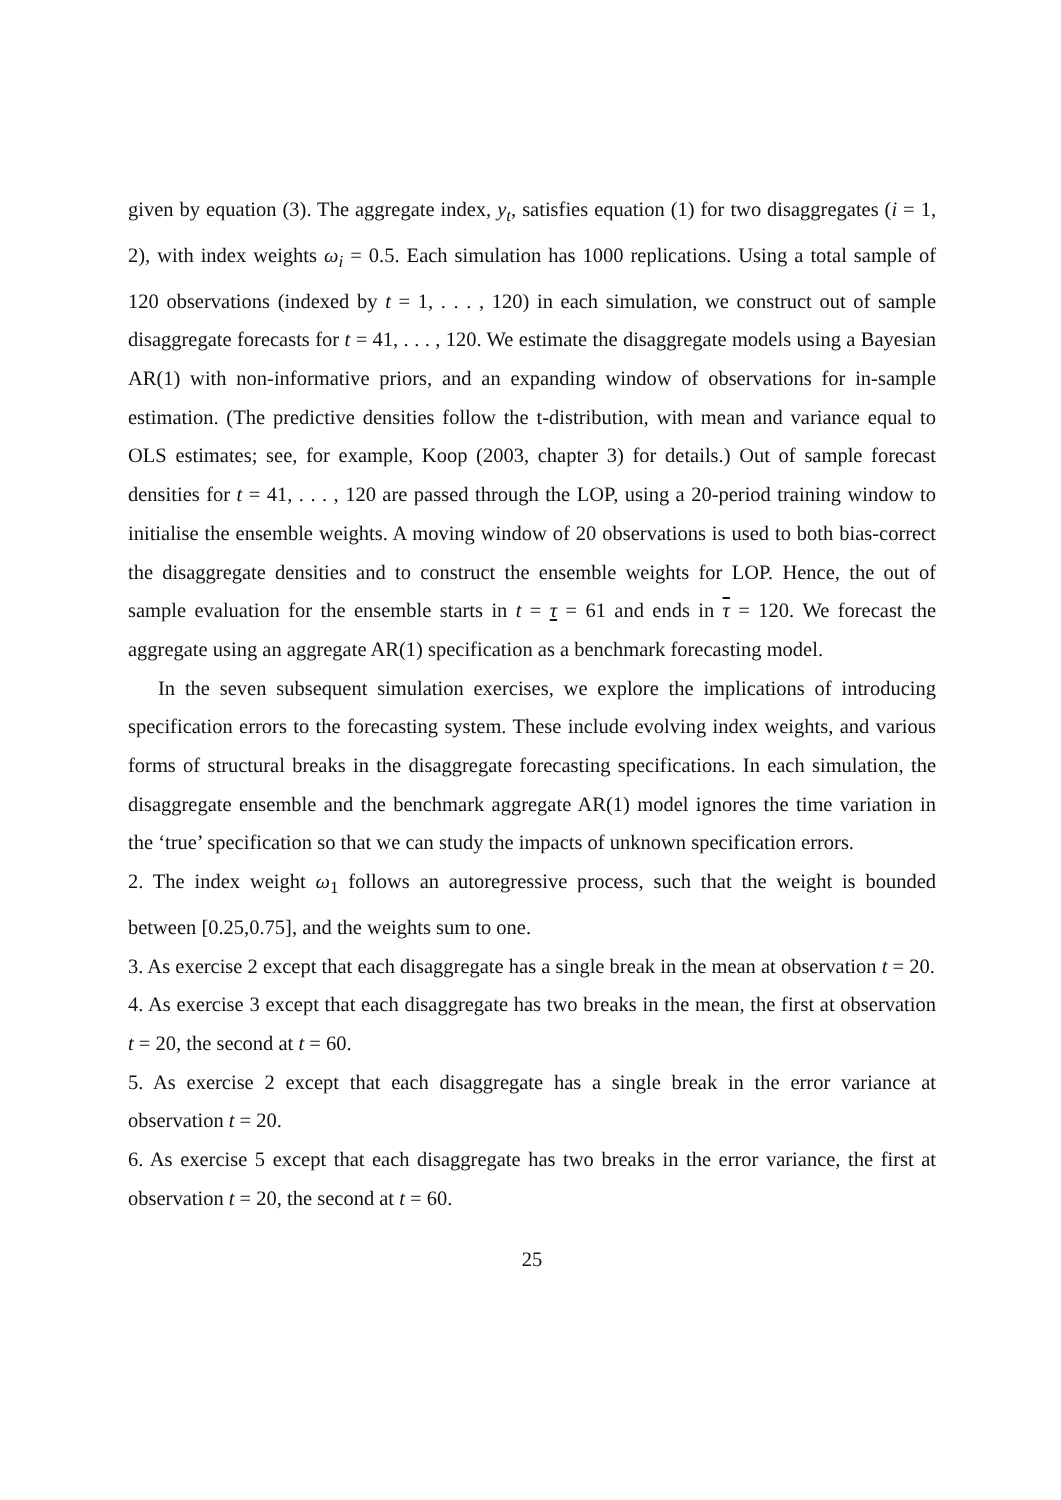given by equation (3). The aggregate index, y<sub>t</sub>, satisfies equation (1) for two disaggregates (i = 1, 2), with index weights ω<sub>i</sub> = 0.5. Each simulation has 1000 replications. Using a total sample of 120 observations (indexed by t = 1, . . . , 120) in each simulation, we construct out of sample disaggregate forecasts for t = 41, . . . , 120. We estimate the disaggregate models using a Bayesian AR(1) with non-informative priors, and an expanding window of observations for in-sample estimation. (The predictive densities follow the t-distribution, with mean and variance equal to OLS estimates; see, for example, Koop (2003, chapter 3) for details.) Out of sample forecast densities for t = 41, . . . , 120 are passed through the LOP, using a 20-period training window to initialise the ensemble weights. A moving window of 20 observations is used to both bias-correct the disaggregate densities and to construct the ensemble weights for LOP. Hence, the out of sample evaluation for the ensemble starts in t = τ = 61 and ends in τ = 120. We forecast the aggregate using an aggregate AR(1) specification as a benchmark forecasting model.
In the seven subsequent simulation exercises, we explore the implications of introducing specification errors to the forecasting system. These include evolving index weights, and various forms of structural breaks in the disaggregate forecasting specifications. In each simulation, the disaggregate ensemble and the benchmark aggregate AR(1) model ignores the time variation in the ‘true’ specification so that we can study the impacts of unknown specification errors.
2. The index weight ω<sub>1</sub> follows an autoregressive process, such that the weight is bounded between [0.25,0.75], and the weights sum to one.
3. As exercise 2 except that each disaggregate has a single break in the mean at observation t = 20.
4. As exercise 3 except that each disaggregate has two breaks in the mean, the first at observation t = 20, the second at t = 60.
5. As exercise 2 except that each disaggregate has a single break in the error variance at observation t = 20.
6. As exercise 5 except that each disaggregate has two breaks in the error variance, the first at observation t = 20, the second at t = 60.
25